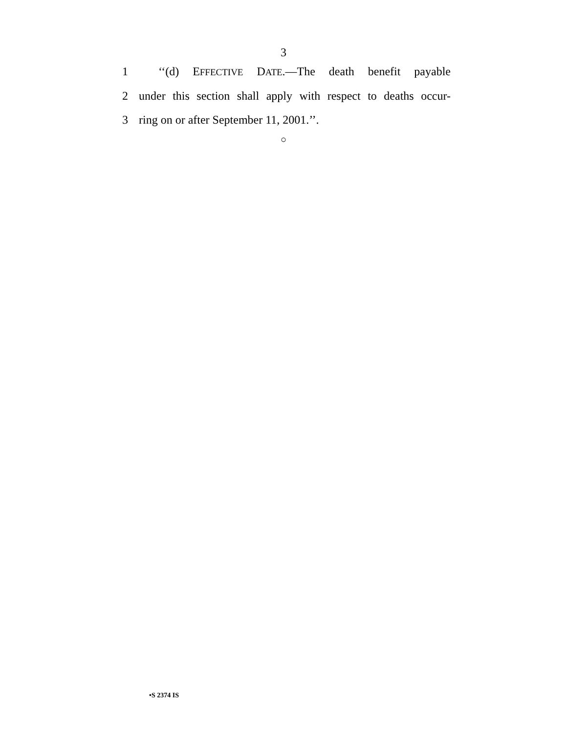3
1 ‘‘(d) EFFECTIVE DATE.—The death benefit payable
2 under this section shall apply with respect to deaths occur-
3 ring on or after September 11, 2001.’’.
○
•S 2374 IS